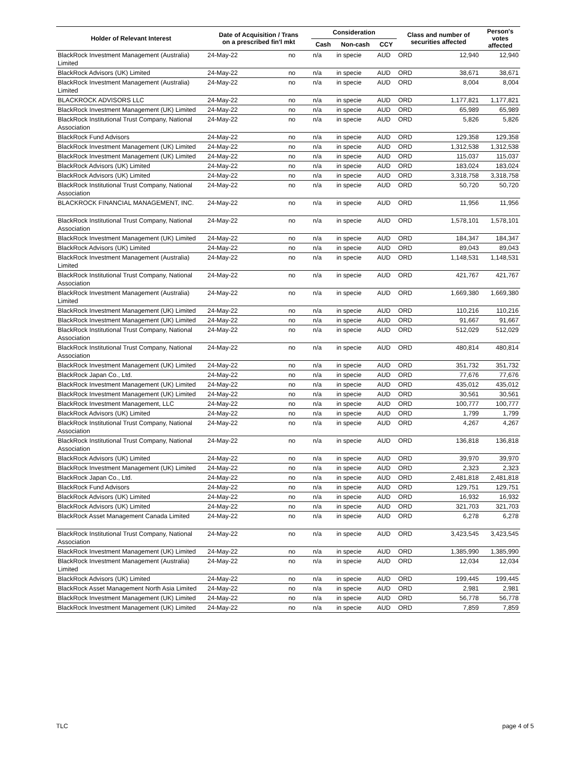| Holder of Relevant Interest | Date of Acquisition / Trans on a prescribed fin'l mkt | | Consideration | | | Class and number of securities affected | | Person's votes affected |
| --- | --- | --- | --- | --- | --- | --- | --- | --- |
| | | | Cash | Non-cash | CCY | | | |
| BlackRock Investment Management (Australia) Limited | 24-May-22 | no | n/a | in specie | AUD | ORD | 12,940 | 12,940 |
| BlackRock Advisors (UK) Limited | 24-May-22 | no | n/a | in specie | AUD | ORD | 38,671 | 38,671 |
| BlackRock Investment Management (Australia) Limited | 24-May-22 | no | n/a | in specie | AUD | ORD | 8,004 | 8,004 |
| BLACKROCK ADVISORS LLC | 24-May-22 | no | n/a | in specie | AUD | ORD | 1,177,821 | 1,177,821 |
| BlackRock Investment Management (UK) Limited | 24-May-22 | no | n/a | in specie | AUD | ORD | 65,989 | 65,989 |
| BlackRock Institutional Trust Company, National Association | 24-May-22 | no | n/a | in specie | AUD | ORD | 5,826 | 5,826 |
| BlackRock Fund Advisors | 24-May-22 | no | n/a | in specie | AUD | ORD | 129,358 | 129,358 |
| BlackRock Investment Management (UK) Limited | 24-May-22 | no | n/a | in specie | AUD | ORD | 1,312,538 | 1,312,538 |
| BlackRock Investment Management (UK) Limited | 24-May-22 | no | n/a | in specie | AUD | ORD | 115,037 | 115,037 |
| BlackRock Advisors (UK) Limited | 24-May-22 | no | n/a | in specie | AUD | ORD | 183,024 | 183,024 |
| BlackRock Advisors (UK) Limited | 24-May-22 | no | n/a | in specie | AUD | ORD | 3,318,758 | 3,318,758 |
| BlackRock Institutional Trust Company, National Association | 24-May-22 | no | n/a | in specie | AUD | ORD | 50,720 | 50,720 |
| BLACKROCK FINANCIAL MANAGEMENT, INC. | 24-May-22 | no | n/a | in specie | AUD | ORD | 11,956 | 11,956 |
| BlackRock Institutional Trust Company, National Association | 24-May-22 | no | n/a | in specie | AUD | ORD | 1,578,101 | 1,578,101 |
| BlackRock Investment Management (UK) Limited | 24-May-22 | no | n/a | in specie | AUD | ORD | 184,347 | 184,347 |
| BlackRock Advisors (UK) Limited | 24-May-22 | no | n/a | in specie | AUD | ORD | 89,043 | 89,043 |
| BlackRock Investment Management (Australia) Limited | 24-May-22 | no | n/a | in specie | AUD | ORD | 1,148,531 | 1,148,531 |
| BlackRock Institutional Trust Company, National Association | 24-May-22 | no | n/a | in specie | AUD | ORD | 421,767 | 421,767 |
| BlackRock Investment Management (Australia) Limited | 24-May-22 | no | n/a | in specie | AUD | ORD | 1,669,380 | 1,669,380 |
| BlackRock Investment Management (UK) Limited | 24-May-22 | no | n/a | in specie | AUD | ORD | 110,216 | 110,216 |
| BlackRock Investment Management (UK) Limited | 24-May-22 | no | n/a | in specie | AUD | ORD | 91,667 | 91,667 |
| BlackRock Institutional Trust Company, National Association | 24-May-22 | no | n/a | in specie | AUD | ORD | 512,029 | 512,029 |
| BlackRock Institutional Trust Company, National Association | 24-May-22 | no | n/a | in specie | AUD | ORD | 480,814 | 480,814 |
| BlackRock Investment Management (UK) Limited | 24-May-22 | no | n/a | in specie | AUD | ORD | 351,732 | 351,732 |
| BlackRock Japan Co., Ltd. | 24-May-22 | no | n/a | in specie | AUD | ORD | 77,676 | 77,676 |
| BlackRock Investment Management (UK) Limited | 24-May-22 | no | n/a | in specie | AUD | ORD | 435,012 | 435,012 |
| BlackRock Investment Management (UK) Limited | 24-May-22 | no | n/a | in specie | AUD | ORD | 30,561 | 30,561 |
| BlackRock Investment Management, LLC | 24-May-22 | no | n/a | in specie | AUD | ORD | 100,777 | 100,777 |
| BlackRock Advisors (UK) Limited | 24-May-22 | no | n/a | in specie | AUD | ORD | 1,799 | 1,799 |
| BlackRock Institutional Trust Company, National Association | 24-May-22 | no | n/a | in specie | AUD | ORD | 4,267 | 4,267 |
| BlackRock Institutional Trust Company, National Association | 24-May-22 | no | n/a | in specie | AUD | ORD | 136,818 | 136,818 |
| BlackRock Advisors (UK) Limited | 24-May-22 | no | n/a | in specie | AUD | ORD | 39,970 | 39,970 |
| BlackRock Investment Management (UK) Limited | 24-May-22 | no | n/a | in specie | AUD | ORD | 2,323 | 2,323 |
| BlackRock Japan Co., Ltd. | 24-May-22 | no | n/a | in specie | AUD | ORD | 2,481,818 | 2,481,818 |
| BlackRock Fund Advisors | 24-May-22 | no | n/a | in specie | AUD | ORD | 129,751 | 129,751 |
| BlackRock Advisors (UK) Limited | 24-May-22 | no | n/a | in specie | AUD | ORD | 16,932 | 16,932 |
| BlackRock Advisors (UK) Limited | 24-May-22 | no | n/a | in specie | AUD | ORD | 321,703 | 321,703 |
| BlackRock Asset Management Canada Limited | 24-May-22 | no | n/a | in specie | AUD | ORD | 6,278 | 6,278 |
| BlackRock Institutional Trust Company, National Association | 24-May-22 | no | n/a | in specie | AUD | ORD | 3,423,545 | 3,423,545 |
| BlackRock Investment Management (UK) Limited | 24-May-22 | no | n/a | in specie | AUD | ORD | 1,385,990 | 1,385,990 |
| BlackRock Investment Management (Australia) Limited | 24-May-22 | no | n/a | in specie | AUD | ORD | 12,034 | 12,034 |
| BlackRock Advisors (UK) Limited | 24-May-22 | no | n/a | in specie | AUD | ORD | 199,445 | 199,445 |
| BlackRock Asset Management North Asia Limited | 24-May-22 | no | n/a | in specie | AUD | ORD | 2,981 | 2,981 |
| BlackRock Investment Management (UK) Limited | 24-May-22 | no | n/a | in specie | AUD | ORD | 56,778 | 56,778 |
| BlackRock Investment Management (UK) Limited | 24-May-22 | no | n/a | in specie | AUD | ORD | 7,859 | 7,859 |
TLC page 4 of 5